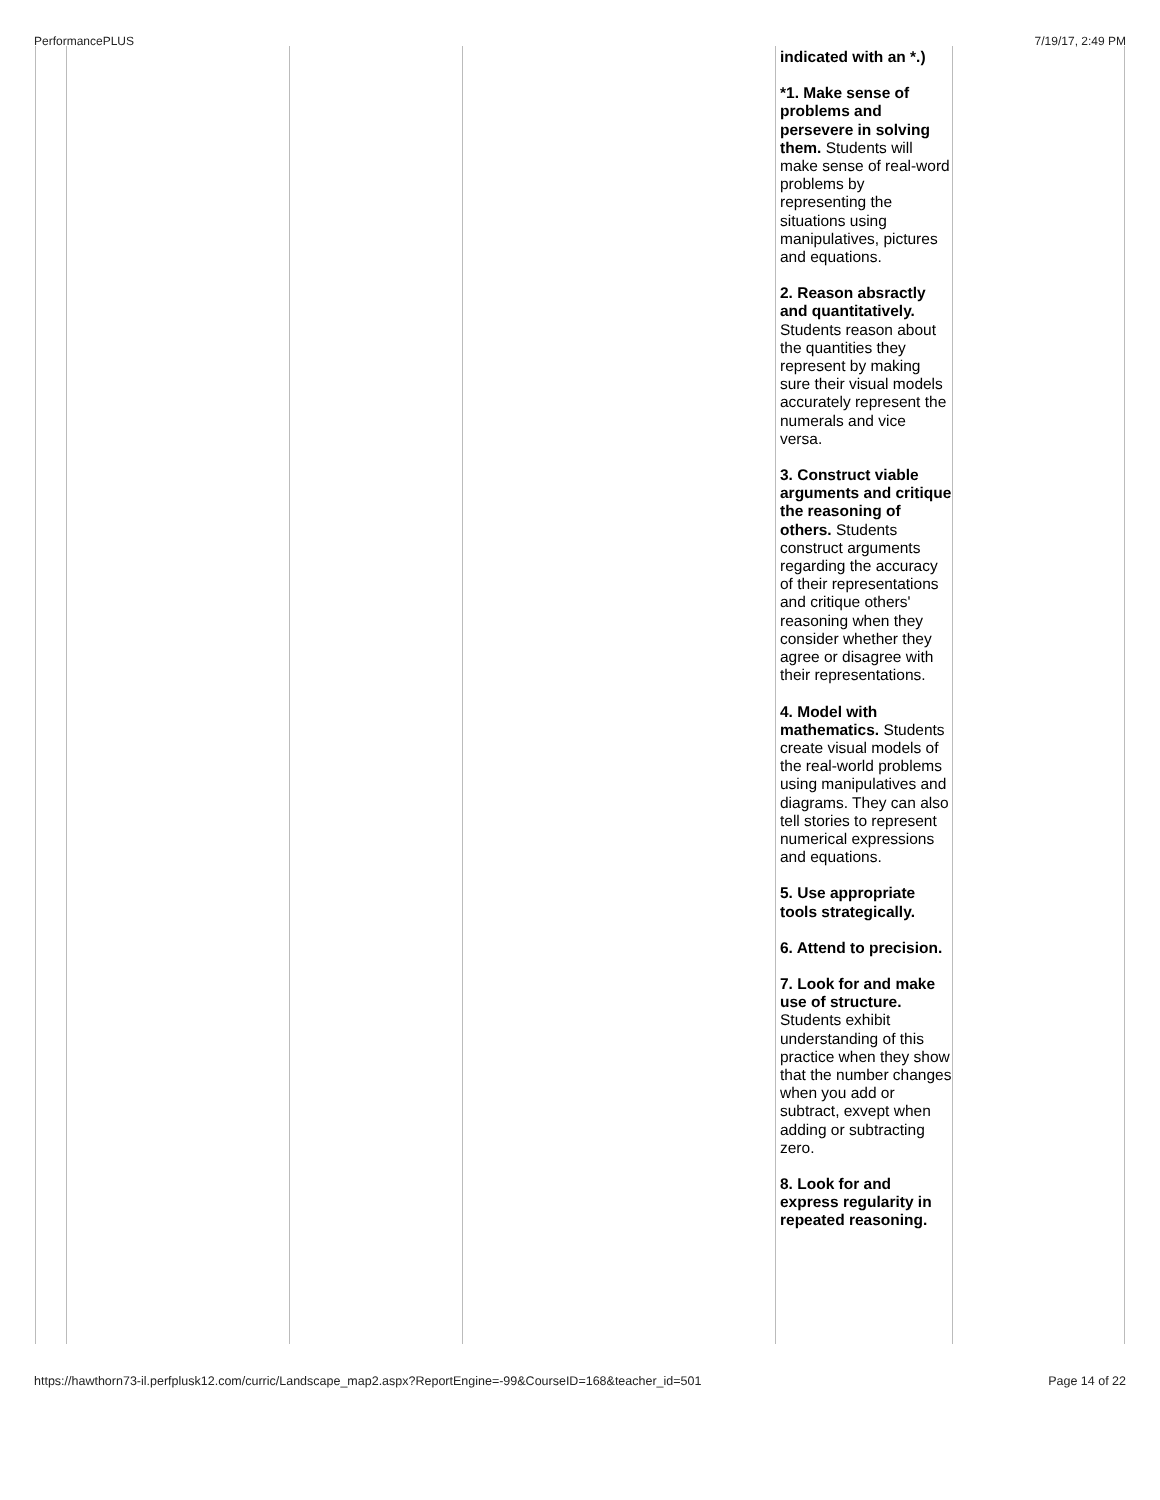PerformancePLUS 7/19/17, 2:49 PM
| | | | | indicated with an *.) *1. Make sense of problems and persevere in solving them. Students will make sense of real-word problems by representing the situations using manipulatives, pictures and equations. 2. Reason absractly and quantitatively. Students reason about the quantities they represent by making sure their visual models accurately represent the numerals and vice versa. 3. Construct viable arguments and critique the reasoning of others. Students construct arguments regarding the accuracy of their representations and critique others' reasoning when they consider whether they agree or disagree with their representations. 4. Model with mathematics. Students create visual models of the real-world problems using manipulatives and diagrams. They can also tell stories to represent numerical expressions and equations. 5. Use appropriate tools strategically. 6. Attend to precision. 7. Look for and make use of structure. Students exhibit understanding of this practice when they show that the number changes when you add or subtract, exvept when adding or subtracting zero. 8. Look for and express regularity in repeated reasoning. | |
https://hawthorn73-il.perfplusk12.com/curric/Landscape_map2.aspx?ReportEngine=-99&CourseID=168&teacher_id=501 Page 14 of 22